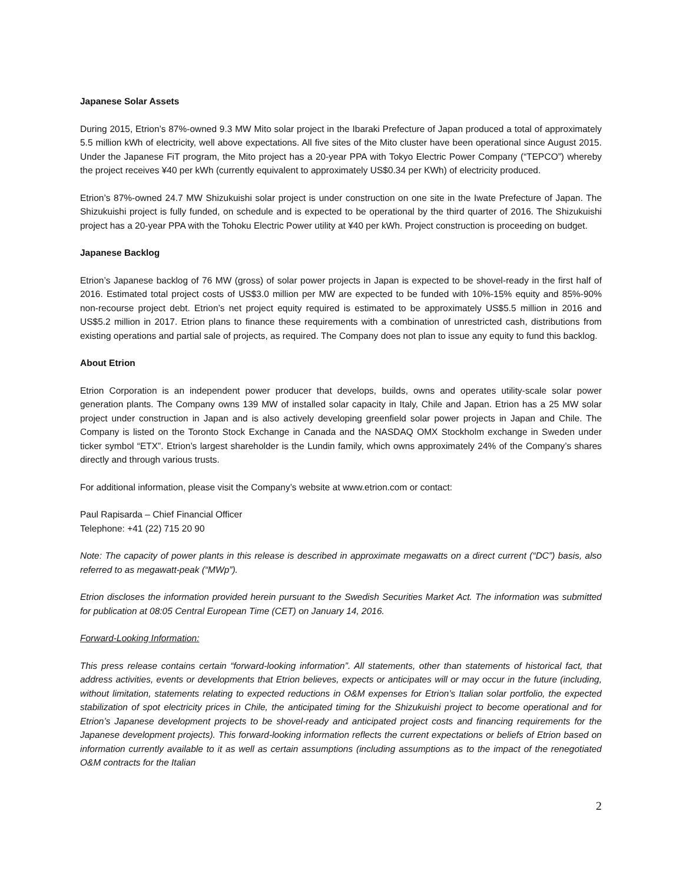Japanese Solar Assets
During 2015, Etrion’s 87%-owned 9.3 MW Mito solar project in the Ibaraki Prefecture of Japan produced a total of approximately 5.5 million kWh of electricity, well above expectations. All five sites of the Mito cluster have been operational since August 2015. Under the Japanese FiT program, the Mito project has a 20-year PPA with Tokyo Electric Power Company (“TEPCO”) whereby the project receives ¥40 per kWh (currently equivalent to approximately US$0.34 per KWh) of electricity produced.
Etrion’s 87%-owned 24.7 MW Shizukuishi solar project is under construction on one site in the Iwate Prefecture of Japan. The Shizukuishi project is fully funded, on schedule and is expected to be operational by the third quarter of 2016. The Shizukuishi project has a 20-year PPA with the Tohoku Electric Power utility at ¥40 per kWh. Project construction is proceeding on budget.
Japanese Backlog
Etrion’s Japanese backlog of 76 MW (gross) of solar power projects in Japan is expected to be shovel-ready in the first half of 2016. Estimated total project costs of US$3.0 million per MW are expected to be funded with 10%-15% equity and 85%-90% non-recourse project debt. Etrion’s net project equity required is estimated to be approximately US$5.5 million in 2016 and US$5.2 million in 2017. Etrion plans to finance these requirements with a combination of unrestricted cash, distributions from existing operations and partial sale of projects, as required. The Company does not plan to issue any equity to fund this backlog.
About Etrion
Etrion Corporation is an independent power producer that develops, builds, owns and operates utility-scale solar power generation plants. The Company owns 139 MW of installed solar capacity in Italy, Chile and Japan. Etrion has a 25 MW solar project under construction in Japan and is also actively developing greenfield solar power projects in Japan and Chile. The Company is listed on the Toronto Stock Exchange in Canada and the NASDAQ OMX Stockholm exchange in Sweden under ticker symbol “ETX”. Etrion’s largest shareholder is the Lundin family, which owns approximately 24% of the Company’s shares directly and through various trusts.
For additional information, please visit the Company’s website at www.etrion.com or contact:
Paul Rapisarda – Chief Financial Officer
Telephone: +41 (22) 715 20 90
Note: The capacity of power plants in this release is described in approximate megawatts on a direct current (“DC”) basis, also referred to as megawatt-peak (“MWp”).
Etrion discloses the information provided herein pursuant to the Swedish Securities Market Act. The information was submitted for publication at 08:05 Central European Time (CET) on January 14, 2016.
Forward-Looking Information:
This press release contains certain “forward-looking information”. All statements, other than statements of historical fact, that address activities, events or developments that Etrion believes, expects or anticipates will or may occur in the future (including, without limitation, statements relating to expected reductions in O&M expenses for Etrion’s Italian solar portfolio, the expected stabilization of spot electricity prices in Chile, the anticipated timing for the Shizukuishi project to become operational and for Etrion’s Japanese development projects to be shovel-ready and anticipated project costs and financing requirements for the Japanese development projects). This forward-looking information reflects the current expectations or beliefs of Etrion based on information currently available to it as well as certain assumptions (including assumptions as to the impact of the renegotiated O&M contracts for the Italian
2